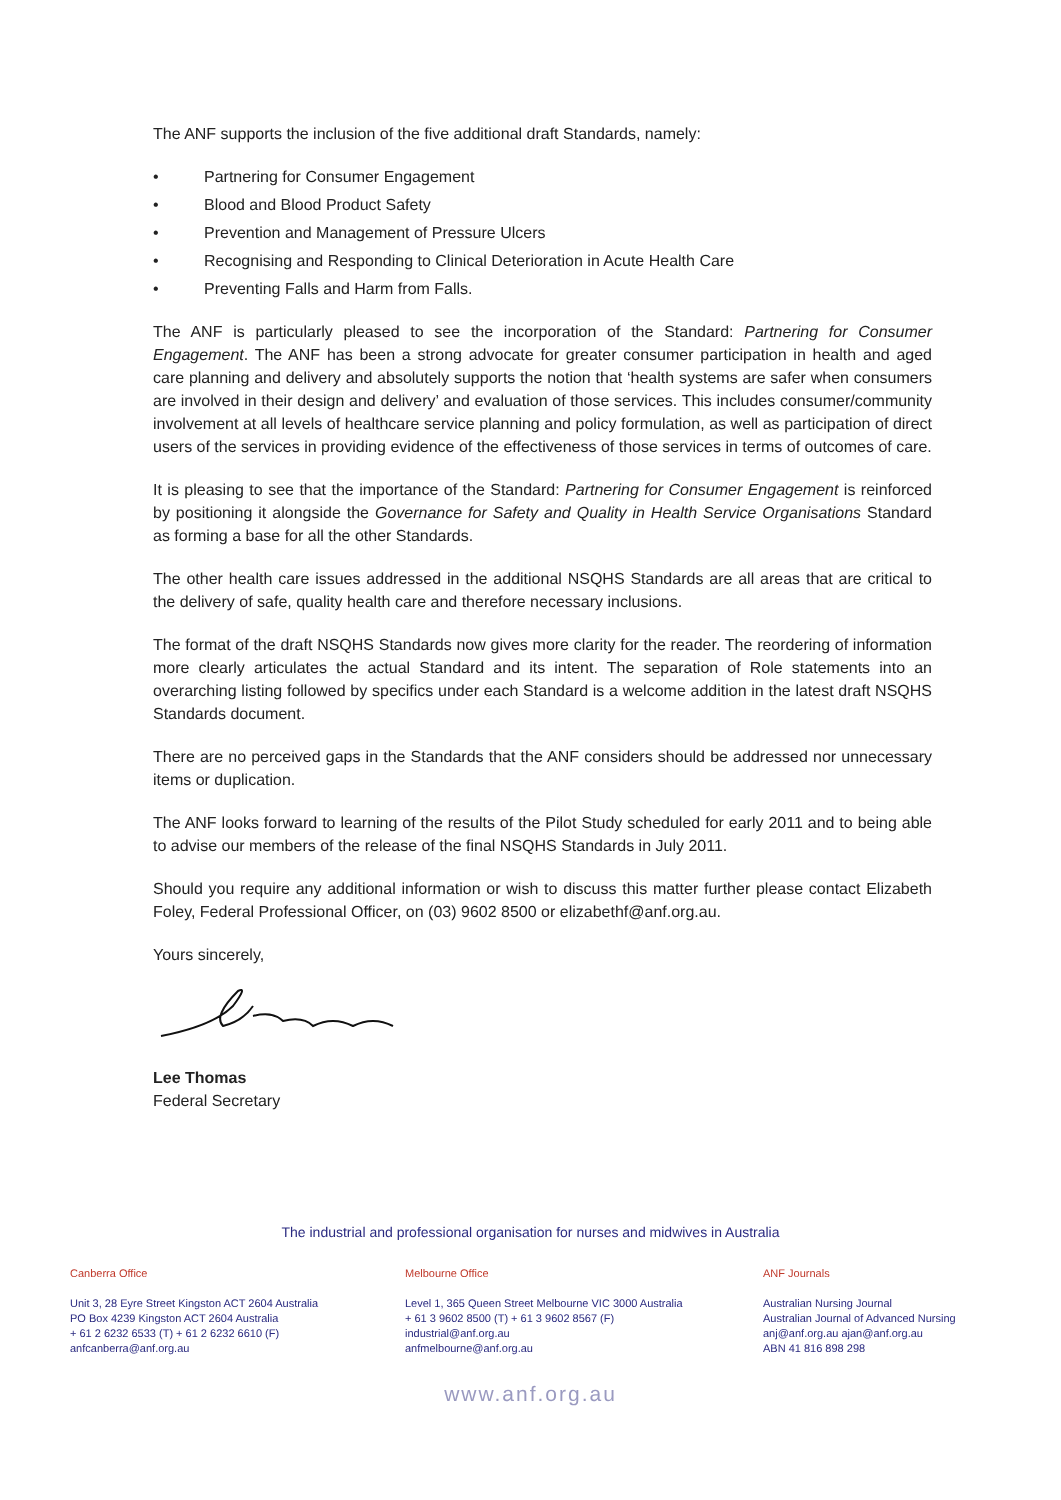The ANF supports the inclusion of the five additional draft Standards, namely:
• Partnering for Consumer Engagement
• Blood and Blood Product Safety
• Prevention and Management of Pressure Ulcers
• Recognising and Responding to Clinical Deterioration in Acute Health Care
• Preventing Falls and Harm from Falls.
The ANF is particularly pleased to see the incorporation of the Standard: Partnering for Consumer Engagement. The ANF has been a strong advocate for greater consumer participation in health and aged care planning and delivery and absolutely supports the notion that ‘health systems are safer when consumers are involved in their design and delivery’ and evaluation of those services. This includes consumer/community involvement at all levels of healthcare service planning and policy formulation, as well as participation of direct users of the services in providing evidence of the effectiveness of those services in terms of outcomes of care.
It is pleasing to see that the importance of the Standard: Partnering for Consumer Engagement is reinforced by positioning it alongside the Governance for Safety and Quality in Health Service Organisations Standard as forming a base for all the other Standards.
The other health care issues addressed in the additional NSQHS Standards are all areas that are critical to the delivery of safe, quality health care and therefore necessary inclusions.
The format of the draft NSQHS Standards now gives more clarity for the reader. The reordering of information more clearly articulates the actual Standard and its intent. The separation of Role statements into an overarching listing followed by specifics under each Standard is a welcome addition in the latest draft NSQHS Standards document.
There are no perceived gaps in the Standards that the ANF considers should be addressed nor unnecessary items or duplication.
The ANF looks forward to learning of the results of the Pilot Study scheduled for early 2011 and to being able to advise our members of the release of the final NSQHS Standards in July 2011.
Should you require any additional information or wish to discuss this matter further please contact Elizabeth Foley, Federal Professional Officer, on (03) 9602 8500 or elizabethf@anf.org.au.
Yours sincerely,
Lee Thomas
Federal Secretary
The industrial and professional organisation for nurses and midwives in Australia
Canberra Office
Unit 3, 28 Eyre Street Kingston ACT 2604 Australia
PO Box 4239 Kingston ACT 2604 Australia
+ 61 2 6232 6533 (T) + 61 2 6232 6610 (F)
anfcanberra@anf.org.au
Melbourne Office
Level 1, 365 Queen Street Melbourne VIC 3000 Australia
+ 61 3 9602 8500 (T) + 61 3 9602 8567 (F)
industrial@anf.org.au
anfmelbourne@anf.org.au
ANF Journals
Australian Nursing Journal
Australian Journal of Advanced Nursing
anj@anf.org.au ajan@anf.org.au
ABN 41 816 898 298
www.anf.org.au